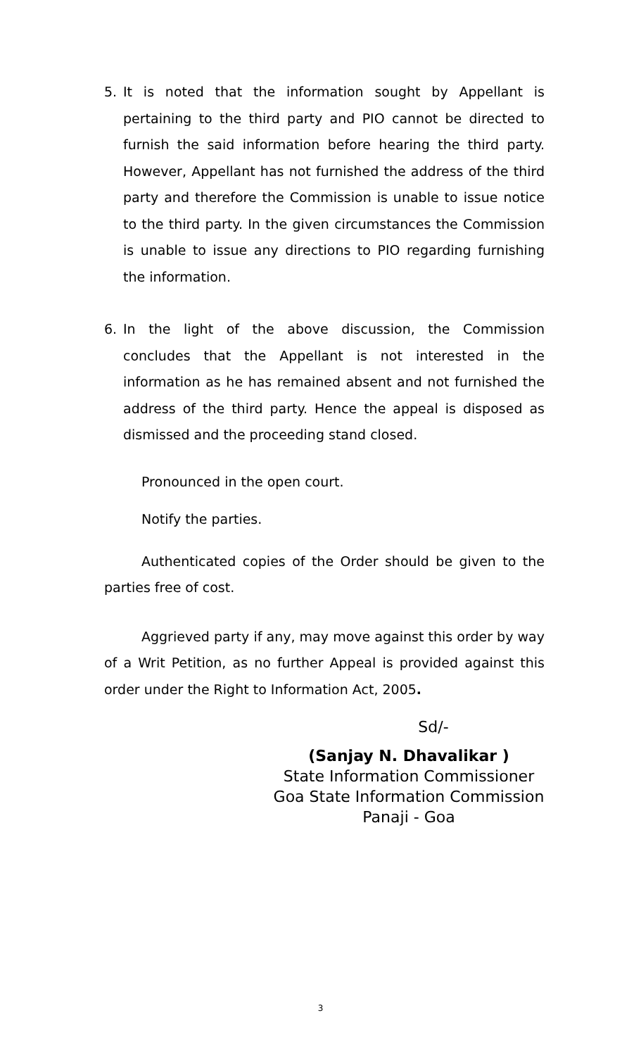5. It is noted that the information sought by Appellant is pertaining to the third party and PIO cannot be directed to furnish the said information before hearing the third party. However, Appellant has not furnished the address of the third party and therefore the Commission is unable to issue notice to the third party. In the given circumstances the Commission is unable to issue any directions to PIO regarding furnishing the information.
6. In the light of the above discussion, the Commission concludes that the Appellant is not interested in the information as he has remained absent and not furnished the address of the third party. Hence the appeal is disposed as dismissed and the proceeding stand closed.
Pronounced in the open court.
Notify the parties.
Authenticated copies of the Order should be given to the parties free of cost.
Aggrieved party if any, may move against this order by way of a Writ Petition, as no further Appeal is provided against this order under the Right to Information Act, 2005.
Sd/-
(Sanjay N. Dhavalikar )
State Information Commissioner
Goa State Information Commission
Panaji - Goa
3